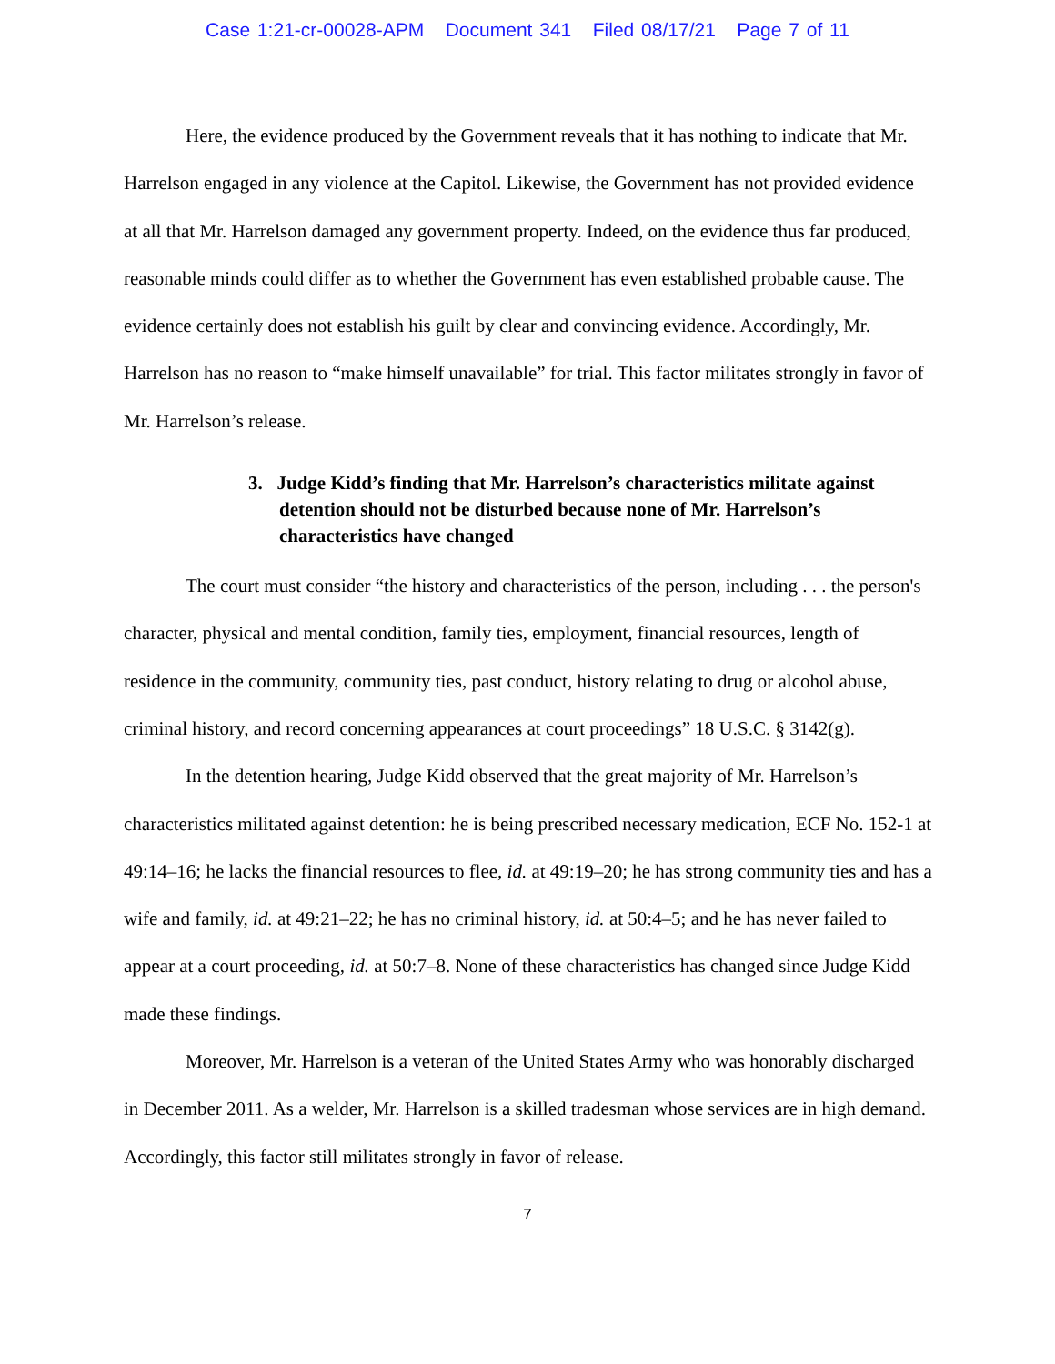Case 1:21-cr-00028-APM Document 341 Filed 08/17/21 Page 7 of 11
Here, the evidence produced by the Government reveals that it has nothing to indicate that Mr. Harrelson engaged in any violence at the Capitol. Likewise, the Government has not provided evidence at all that Mr. Harrelson damaged any government property. Indeed, on the evidence thus far produced, reasonable minds could differ as to whether the Government has even established probable cause. The evidence certainly does not establish his guilt by clear and convincing evidence. Accordingly, Mr. Harrelson has no reason to “make himself unavailable” for trial. This factor militates strongly in favor of Mr. Harrelson’s release.
3. Judge Kidd’s finding that Mr. Harrelson’s characteristics militate against detention should not be disturbed because none of Mr. Harrelson’s characteristics have changed
The court must consider “the history and characteristics of the person, including . . . the person's character, physical and mental condition, family ties, employment, financial resources, length of residence in the community, community ties, past conduct, history relating to drug or alcohol abuse, criminal history, and record concerning appearances at court proceedings” 18 U.S.C. § 3142(g).
In the detention hearing, Judge Kidd observed that the great majority of Mr. Harrelson’s characteristics militated against detention: he is being prescribed necessary medication, ECF No. 152-1 at 49:14–16; he lacks the financial resources to flee, id. at 49:19–20; he has strong community ties and has a wife and family, id. at 49:21–22; he has no criminal history, id. at 50:4–5; and he has never failed to appear at a court proceeding, id. at 50:7–8. None of these characteristics has changed since Judge Kidd made these findings.
Moreover, Mr. Harrelson is a veteran of the United States Army who was honorably discharged in December 2011. As a welder, Mr. Harrelson is a skilled tradesman whose services are in high demand. Accordingly, this factor still militates strongly in favor of release.
7